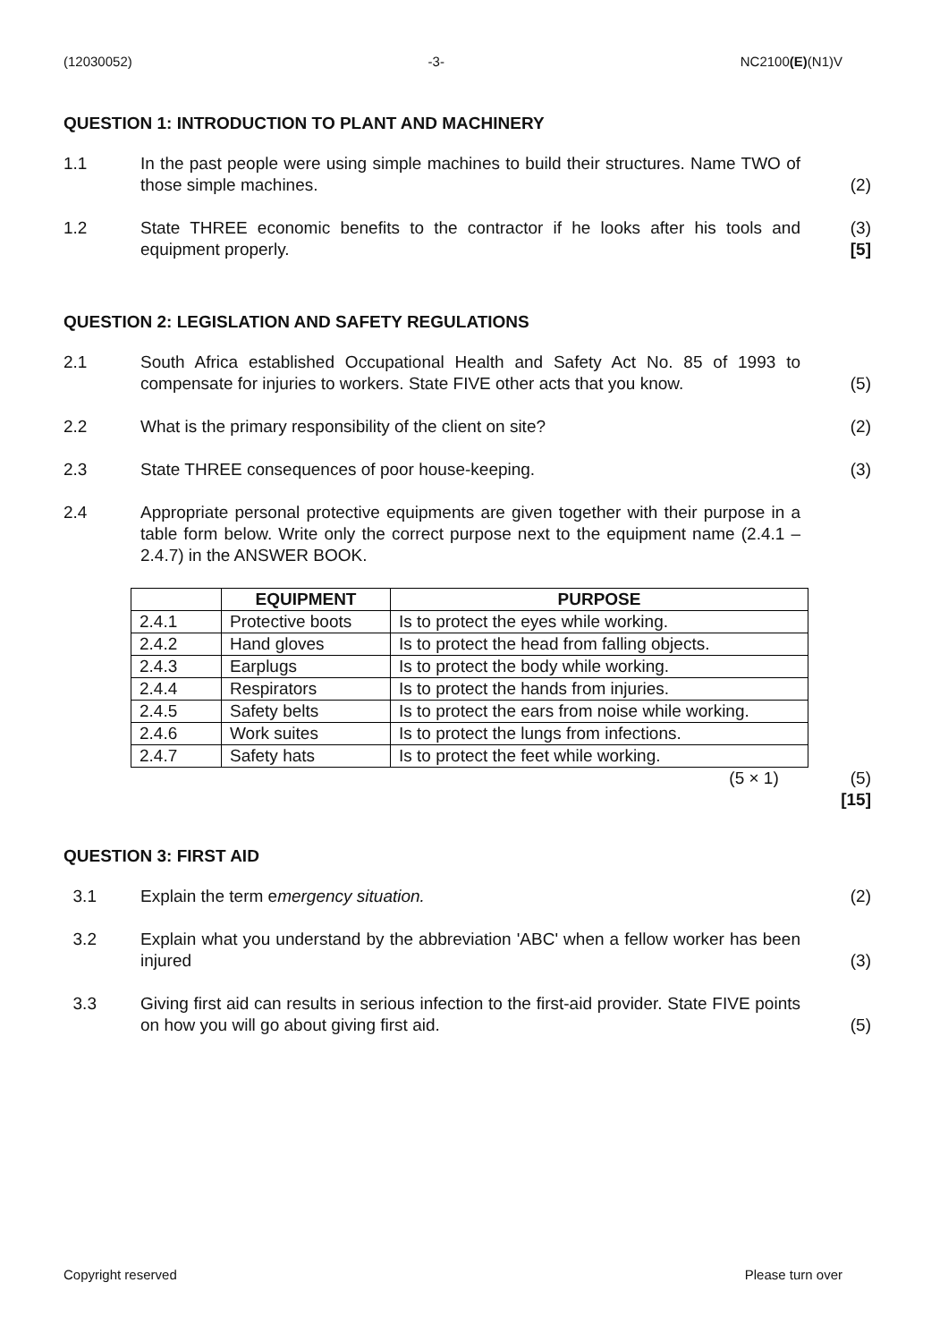(12030052) -3- NC2100(E)(N1)V
QUESTION 1: INTRODUCTION TO PLANT AND MACHINERY
1.1 In the past people were using simple machines to build their structures. Name TWO of those simple machines.
(2)
1.2 State THREE economic benefits to the contractor if he looks after his tools and equipment properly.
(3)
[5]
QUESTION 2: LEGISLATION AND SAFETY REGULATIONS
2.1 South Africa established Occupational Health and Safety Act No. 85 of 1993 to compensate for injuries to workers. State FIVE other acts that you know.
(5)
2.2 What is the primary responsibility of the client on site? (2)
2.3 State THREE consequences of poor house-keeping. (3)
2.4 Appropriate personal protective equipments are given together with their purpose in a table form below. Write only the correct purpose next to the equipment name (2.4.1 – 2.4.7) in the ANSWER BOOK.
| | EQUIPMENT | PURPOSE |
| --- | --- | --- |
| 2.4.1 | Protective boots | Is to protect the eyes while working. |
| 2.4.2 | Hand gloves | Is to protect the head from falling objects. |
| 2.4.3 | Earplugs | Is to protect the body while working. |
| 2.4.4 | Respirators | Is to protect the hands from injuries. |
| 2.4.5 | Safety belts | Is to protect the ears from noise while working. |
| 2.4.6 | Work suites | Is to protect the lungs from infections. |
| 2.4.7 | Safety hats | Is to protect the feet while working. |
(5 × 1) (5)
[15]
QUESTION 3: FIRST AID
3.1 Explain the term emergency situation. (2)
3.2 Explain what you understand by the abbreviation 'ABC' when a fellow worker has been injured
(3)
3.3 Giving first aid can results in serious infection to the first-aid provider. State FIVE points on how you will go about giving first aid.
(5)
Copyright reserved Please turn over